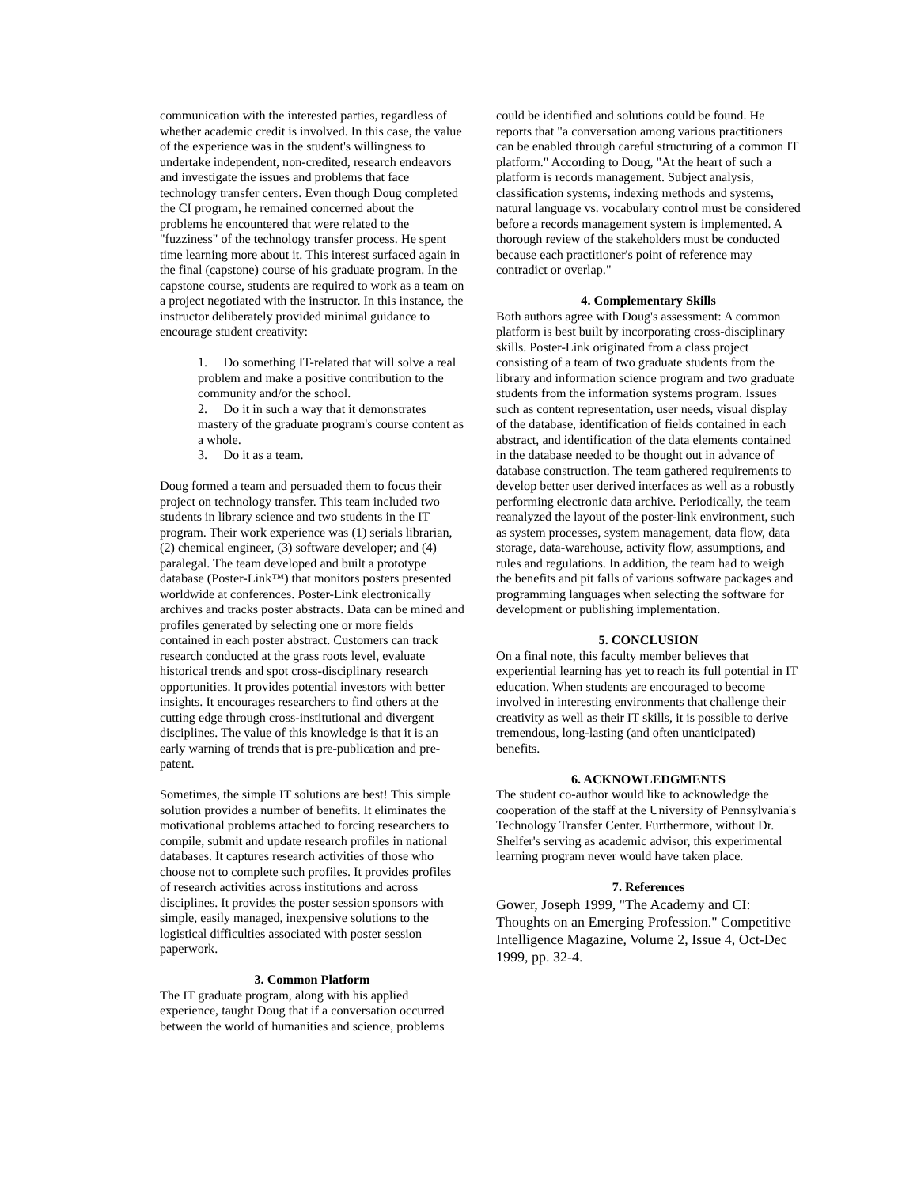communication with the interested parties, regardless of whether academic credit is involved. In this case, the value of the experience was in the student's willingness to undertake independent, non-credited, research endeavors and investigate the issues and problems that face technology transfer centers. Even though Doug completed the CI program, he remained concerned about the problems he encountered that were related to the "fuzziness" of the technology transfer process. He spent time learning more about it. This interest surfaced again in the final (capstone) course of his graduate program. In the capstone course, students are required to work as a team on a project negotiated with the instructor. In this instance, the instructor deliberately provided minimal guidance to encourage student creativity:
1. Do something IT-related that will solve a real problem and make a positive contribution to the community and/or the school.
2. Do it in such a way that it demonstrates mastery of the graduate program's course content as a whole.
3. Do it as a team.
Doug formed a team and persuaded them to focus their project on technology transfer. This team included two students in library science and two students in the IT program. Their work experience was (1) serials librarian, (2) chemical engineer, (3) software developer; and (4) paralegal. The team developed and built a prototype database (Poster-Link™) that monitors posters presented worldwide at conferences. Poster-Link electronically archives and tracks poster abstracts. Data can be mined and profiles generated by selecting one or more fields contained in each poster abstract. Customers can track research conducted at the grass roots level, evaluate historical trends and spot cross-disciplinary research opportunities. It provides potential investors with better insights. It encourages researchers to find others at the cutting edge through cross-institutional and divergent disciplines. The value of this knowledge is that it is an early warning of trends that is pre-publication and pre-patent.
Sometimes, the simple IT solutions are best! This simple solution provides a number of benefits. It eliminates the motivational problems attached to forcing researchers to compile, submit and update research profiles in national databases. It captures research activities of those who choose not to complete such profiles. It provides profiles of research activities across institutions and across disciplines. It provides the poster session sponsors with simple, easily managed, inexpensive solutions to the logistical difficulties associated with poster session paperwork.
3. Common Platform
The IT graduate program, along with his applied experience, taught Doug that if a conversation occurred between the world of humanities and science, problems
could be identified and solutions could be found. He reports that "a conversation among various practitioners can be enabled through careful structuring of a common IT platform." According to Doug, "At the heart of such a platform is records management. Subject analysis, classification systems, indexing methods and systems, natural language vs. vocabulary control must be considered before a records management system is implemented. A thorough review of the stakeholders must be conducted because each practitioner's point of reference may contradict or overlap."
4. Complementary Skills
Both authors agree with Doug's assessment: A common platform is best built by incorporating cross-disciplinary skills. Poster-Link originated from a class project consisting of a team of two graduate students from the library and information science program and two graduate students from the information systems program. Issues such as content representation, user needs, visual display of the database, identification of fields contained in each abstract, and identification of the data elements contained in the database needed to be thought out in advance of database construction. The team gathered requirements to develop better user derived interfaces as well as a robustly performing electronic data archive. Periodically, the team reanalyzed the layout of the poster-link environment, such as system processes, system management, data flow, data storage, data-warehouse, activity flow, assumptions, and rules and regulations. In addition, the team had to weigh the benefits and pit falls of various software packages and programming languages when selecting the software for development or publishing implementation.
5. CONCLUSION
On a final note, this faculty member believes that experiential learning has yet to reach its full potential in IT education. When students are encouraged to become involved in interesting environments that challenge their creativity as well as their IT skills, it is possible to derive tremendous, long-lasting (and often unanticipated) benefits.
6. ACKNOWLEDGMENTS
The student co-author would like to acknowledge the cooperation of the staff at the University of Pennsylvania's Technology Transfer Center. Furthermore, without Dr. Shelfer's serving as academic advisor, this experimental learning program never would have taken place.
7. References
Gower, Joseph 1999, "The Academy and CI: Thoughts on an Emerging Profession." Competitive Intelligence Magazine, Volume 2, Issue 4, Oct-Dec 1999, pp. 32-4.